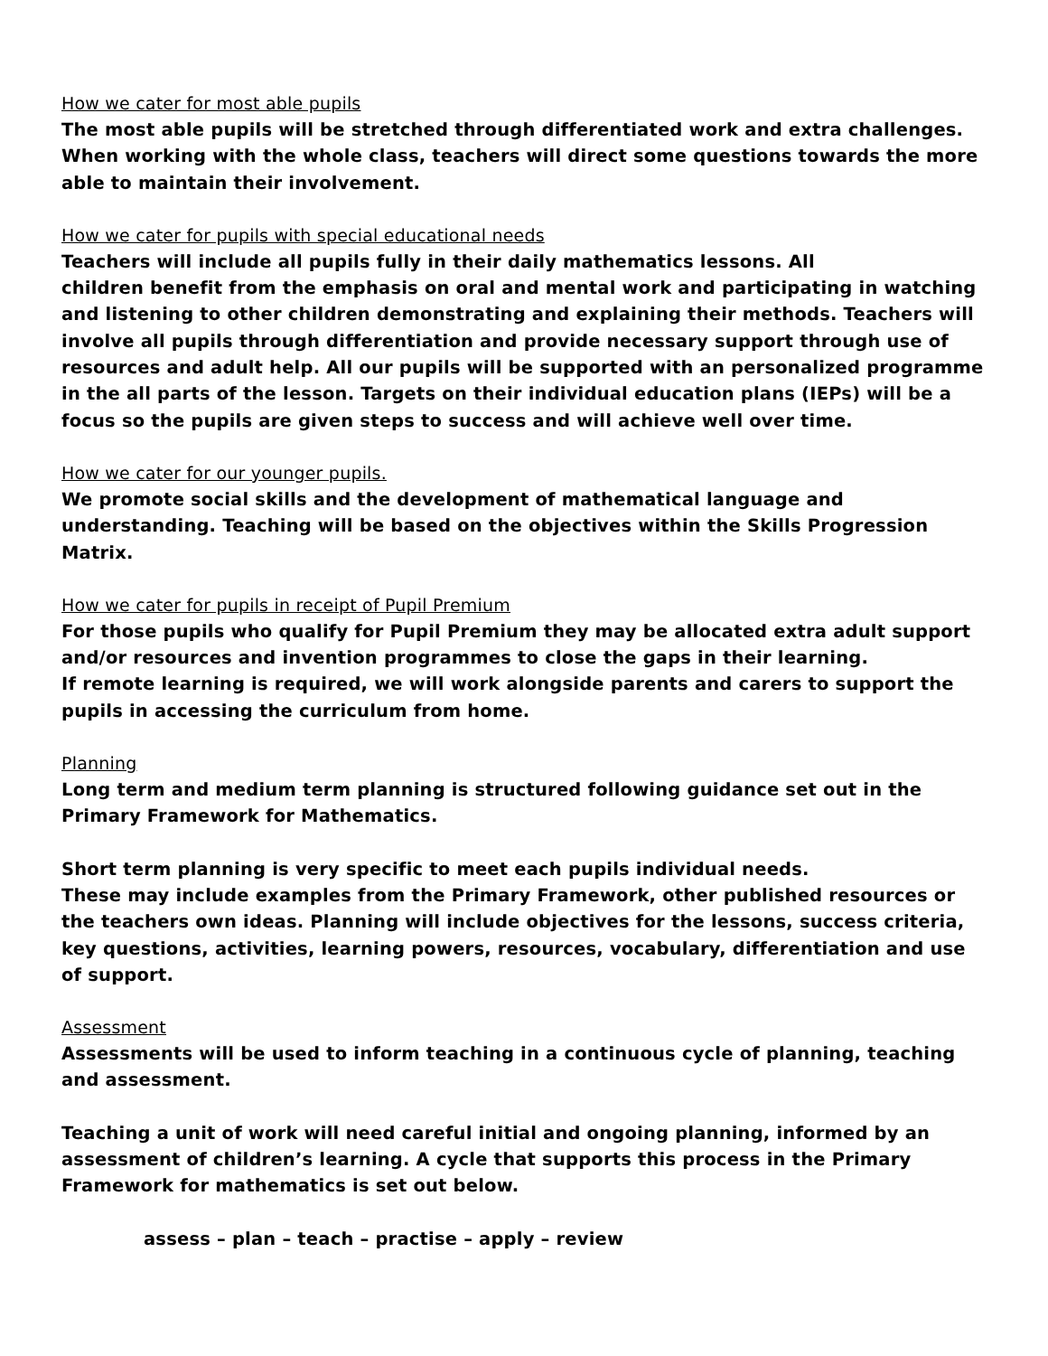How we cater for most able pupils
The most able pupils will be stretched through differentiated work and extra challenges. When working with the whole class, teachers will direct some questions towards the more able to maintain their involvement.
How we cater for pupils with special educational needs
Teachers will include all pupils fully in their daily mathematics lessons. All
children benefit from the emphasis on oral and mental work and participating in watching and listening to other children demonstrating and explaining their methods. Teachers will involve all pupils through differentiation and provide necessary support through use of resources and adult help. All our pupils will be supported with an personalized programme in the all parts of the lesson. Targets on their individual education plans (IEPs) will be a focus so the pupils are given steps to success and will achieve well over time.
How we cater for our younger pupils.
We promote social skills and the development of mathematical language and understanding. Teaching will be based on the objectives within the Skills Progression Matrix.
How we cater for pupils in receipt of Pupil Premium
For those pupils who qualify for Pupil Premium they may be allocated extra adult support and/or resources and invention programmes to close the gaps in their learning.
If remote learning is required, we will work alongside parents and carers to support the pupils in accessing the curriculum from home.
Planning
Long term and medium term planning is structured following guidance set out in the Primary Framework for Mathematics.
Short term planning is very specific to meet each pupils individual needs.
These may include examples from the Primary Framework, other published resources or the teachers own ideas. Planning will include objectives for the lessons, success criteria, key questions, activities, learning powers, resources, vocabulary, differentiation and use of support.
Assessment
Assessments will be used to inform teaching in a continuous cycle of planning, teaching and assessment.
Teaching a unit of work will need careful initial and ongoing planning, informed by an assessment of children’s learning. A cycle that supports this process in the Primary Framework for mathematics is set out below.
assess – plan – teach – practise – apply – review